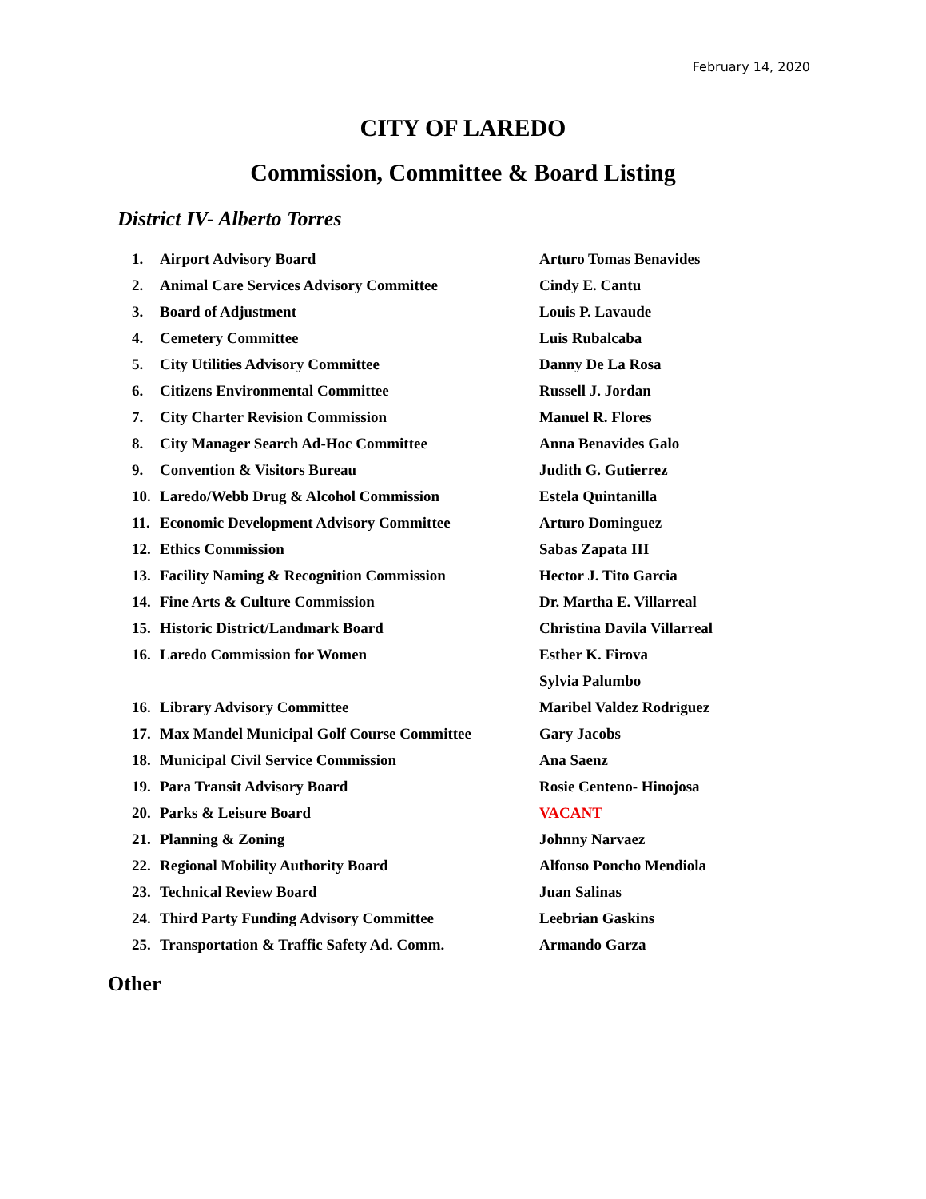February 14, 2020
CITY OF LAREDO
Commission, Committee & Board Listing
District IV- Alberto Torres
| 1. | Airport Advisory Board | Arturo Tomas Benavides |
| 2. | Animal Care Services Advisory Committee | Cindy E. Cantu |
| 3. | Board of Adjustment | Louis P. Lavaude |
| 4. | Cemetery Committee | Luis Rubalcaba |
| 5. | City Utilities Advisory Committee | Danny De La Rosa |
| 6. | Citizens Environmental Committee | Russell J. Jordan |
| 7. | City Charter Revision Commission | Manuel R. Flores |
| 8. | City Manager Search Ad-Hoc Committee | Anna Benavides Galo |
| 9. | Convention & Visitors Bureau | Judith G. Gutierrez |
| 10. | Laredo/Webb Drug & Alcohol Commission | Estela Quintanilla |
| 11. | Economic Development Advisory Committee | Arturo Dominguez |
| 12. | Ethics Commission | Sabas Zapata III |
| 13. | Facility Naming & Recognition Commission | Hector J. Tito Garcia |
| 14. | Fine Arts & Culture Commission | Dr. Martha E. Villarreal |
| 15. | Historic District/Landmark Board | Christina Davila Villarreal |
| 16. | Laredo Commission for Women | Esther K. Firova |
| | | Sylvia Palumbo |
| 16. | Library Advisory Committee | Maribel Valdez Rodriguez |
| 17. | Max Mandel Municipal Golf Course Committee | Gary Jacobs |
| 18. | Municipal Civil Service Commission | Ana Saenz |
| 19. | Para Transit Advisory Board | Rosie Centeno- Hinojosa |
| 20. | Parks & Leisure Board | VACANT |
| 21. | Planning & Zoning | Johnny Narvaez |
| 22. | Regional Mobility Authority Board | Alfonso Poncho Mendiola |
| 23. | Technical Review Board | Juan Salinas |
| 24. | Third Party Funding Advisory Committee | Leebrian Gaskins |
| 25. | Transportation & Traffic Safety Ad. Comm. | Armando Garza |
Other